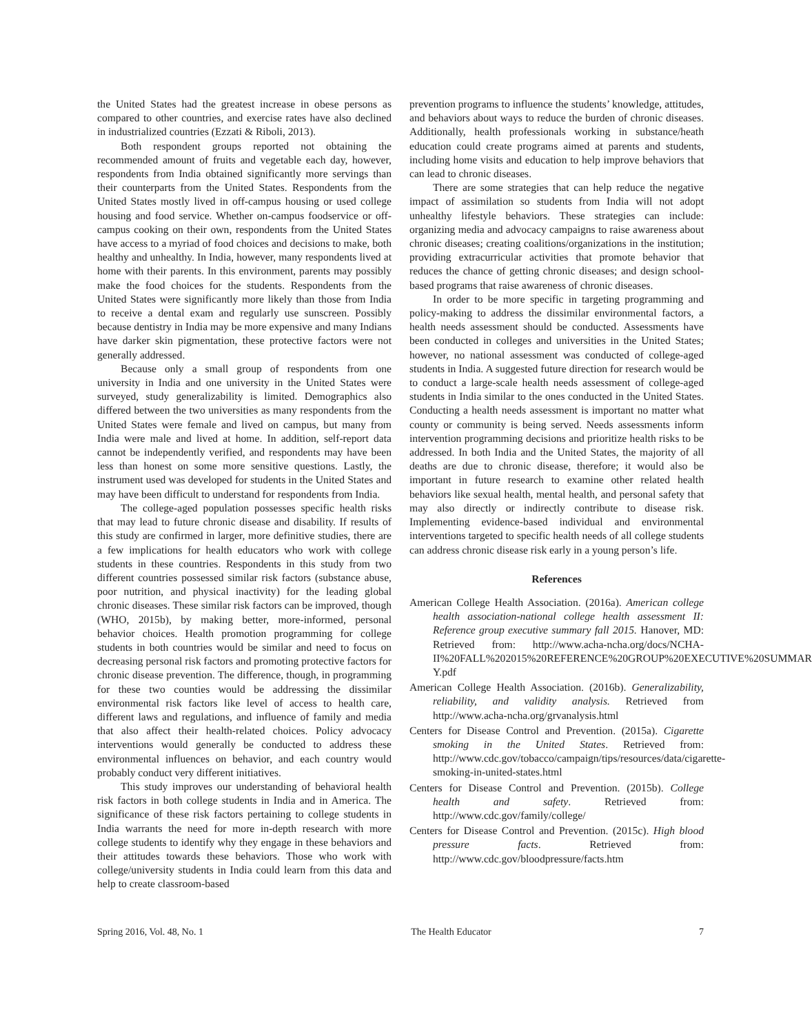the United States had the greatest increase in obese persons as compared to other countries, and exercise rates have also declined in industrialized countries (Ezzati & Riboli, 2013).
Both respondent groups reported not obtaining the recommended amount of fruits and vegetable each day, however, respondents from India obtained significantly more servings than their counterparts from the United States. Respondents from the United States mostly lived in off-campus housing or used college housing and food service. Whether on-campus foodservice or off-campus cooking on their own, respondents from the United States have access to a myriad of food choices and decisions to make, both healthy and unhealthy. In India, however, many respondents lived at home with their parents. In this environment, parents may possibly make the food choices for the students. Respondents from the United States were significantly more likely than those from India to receive a dental exam and regularly use sunscreen. Possibly because dentistry in India may be more expensive and many Indians have darker skin pigmentation, these protective factors were not generally addressed.
Because only a small group of respondents from one university in India and one university in the United States were surveyed, study generalizability is limited. Demographics also differed between the two universities as many respondents from the United States were female and lived on campus, but many from India were male and lived at home. In addition, self-report data cannot be independently verified, and respondents may have been less than honest on some more sensitive questions. Lastly, the instrument used was developed for students in the United States and may have been difficult to understand for respondents from India.
The college-aged population possesses specific health risks that may lead to future chronic disease and disability. If results of this study are confirmed in larger, more definitive studies, there are a few implications for health educators who work with college students in these countries. Respondents in this study from two different countries possessed similar risk factors (substance abuse, poor nutrition, and physical inactivity) for the leading global chronic diseases. These similar risk factors can be improved, though (WHO, 2015b), by making better, more-informed, personal behavior choices. Health promotion programming for college students in both countries would be similar and need to focus on decreasing personal risk factors and promoting protective factors for chronic disease prevention. The difference, though, in programming for these two counties would be addressing the dissimilar environmental risk factors like level of access to health care, different laws and regulations, and influence of family and media that also affect their health-related choices. Policy advocacy interventions would generally be conducted to address these environmental influences on behavior, and each country would probably conduct very different initiatives.
This study improves our understanding of behavioral health risk factors in both college students in India and in America. The significance of these risk factors pertaining to college students in India warrants the need for more in-depth research with more college students to identify why they engage in these behaviors and their attitudes towards these behaviors. Those who work with college/university students in India could learn from this data and help to create classroom-based
prevention programs to influence the students’ knowledge, attitudes, and behaviors about ways to reduce the burden of chronic diseases. Additionally, health professionals working in substance/heath education could create programs aimed at parents and students, including home visits and education to help improve behaviors that can lead to chronic diseases.
There are some strategies that can help reduce the negative impact of assimilation so students from India will not adopt unhealthy lifestyle behaviors. These strategies can include: organizing media and advocacy campaigns to raise awareness about chronic diseases; creating coalitions/organizations in the institution; providing extracurricular activities that promote behavior that reduces the chance of getting chronic diseases; and design school-based programs that raise awareness of chronic diseases.
In order to be more specific in targeting programming and policy-making to address the dissimilar environmental factors, a health needs assessment should be conducted. Assessments have been conducted in colleges and universities in the United States; however, no national assessment was conducted of college-aged students in India. A suggested future direction for research would be to conduct a large-scale health needs assessment of college-aged students in India similar to the ones conducted in the United States. Conducting a health needs assessment is important no matter what county or community is being served. Needs assessments inform intervention programming decisions and prioritize health risks to be addressed. In both India and the United States, the majority of all deaths are due to chronic disease, therefore; it would also be important in future research to examine other related health behaviors like sexual health, mental health, and personal safety that may also directly or indirectly contribute to disease risk. Implementing evidence-based individual and environmental interventions targeted to specific health needs of all college students can address chronic disease risk early in a young person’s life.
References
American College Health Association. (2016a). American college health association-national college health assessment II: Reference group executive summary fall 2015. Hanover, MD: Retrieved from: http://www.acha-ncha.org/docs/NCHA-II%20FALL%202015%20REFERENCE%20GROUP%20EXECUTIVE%20SUMMAR Y.pdf
American College Health Association. (2016b). Generalizability, reliability, and validity analysis. Retrieved from http://www.acha-ncha.org/grvanalysis.html
Centers for Disease Control and Prevention. (2015a). Cigarette smoking in the United States. Retrieved from: http://www.cdc.gov/tobacco/campaign/tips/resources/data/cigarette-smoking-in-united-states.html
Centers for Disease Control and Prevention. (2015b). College health and safety. Retrieved from: http://www.cdc.gov/family/college/
Centers for Disease Control and Prevention. (2015c). High blood pressure facts. Retrieved from: http://www.cdc.gov/bloodpressure/facts.htm
Spring 2016, Vol. 48, No. 1 The Health Educator 7